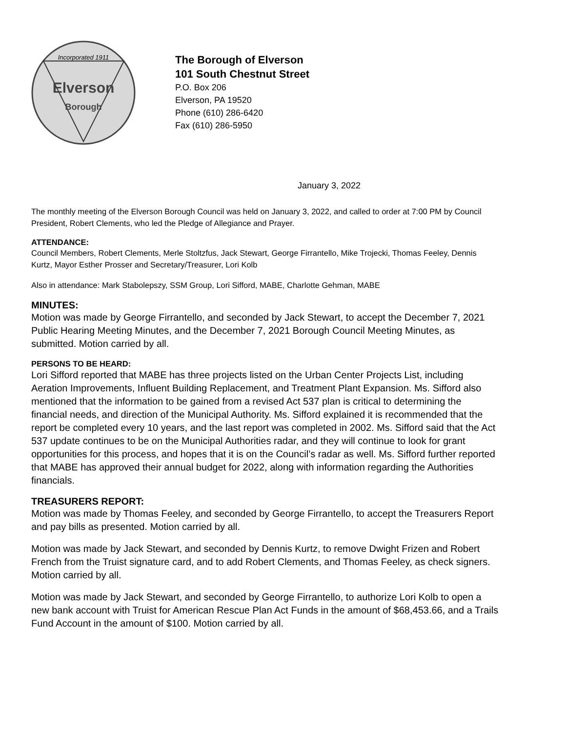Incorporated 1911
Elverson
Borough
The Borough of Elverson
101 South Chestnut Street
P.O. Box 206
Elverson, PA 19520
Phone (610) 286-6420
Fax (610) 286-5950
January 3, 2022
The monthly meeting of the Elverson Borough Council was held on January 3, 2022, and called to order at 7:00 PM by Council President, Robert Clements, who led the Pledge of Allegiance and Prayer.
ATTENDANCE:
Council Members, Robert Clements, Merle Stoltzfus, Jack Stewart, George Firrantello, Mike Trojecki, Thomas Feeley, Dennis Kurtz, Mayor Esther Prosser and Secretary/Treasurer, Lori Kolb
Also in attendance: Mark Stabolepszy, SSM Group, Lori Sifford, MABE, Charlotte Gehman, MABE
MINUTES:
Motion was made by George Firrantello, and seconded by Jack Stewart, to accept the December 7, 2021 Public Hearing Meeting Minutes, and the December 7, 2021 Borough Council Meeting Minutes, as submitted. Motion carried by all.
PERSONS TO BE HEARD:
Lori Sifford reported that MABE has three projects listed on the Urban Center Projects List, including Aeration Improvements, Influent Building Replacement, and Treatment Plant Expansion. Ms. Sifford also mentioned that the information to be gained from a revised Act 537 plan is critical to determining the financial needs, and direction of the Municipal Authority. Ms. Sifford explained it is recommended that the report be completed every 10 years, and the last report was completed in 2002. Ms. Sifford said that the Act 537 update continues to be on the Municipal Authorities radar, and they will continue to look for grant opportunities for this process, and hopes that it is on the Council’s radar as well. Ms. Sifford further reported that MABE has approved their annual budget for 2022, along with information regarding the Authorities financials.
TREASURERS REPORT:
Motion was made by Thomas Feeley, and seconded by George Firrantello, to accept the Treasurers Report and pay bills as presented. Motion carried by all.
Motion was made by Jack Stewart, and seconded by Dennis Kurtz, to remove Dwight Frizen and Robert French from the Truist signature card, and to add Robert Clements, and Thomas Feeley, as check signers. Motion carried by all.
Motion was made by Jack Stewart, and seconded by George Firrantello, to authorize Lori Kolb to open a new bank account with Truist for American Rescue Plan Act Funds in the amount of $68,453.66, and a Trails Fund Account in the amount of $100. Motion carried by all.